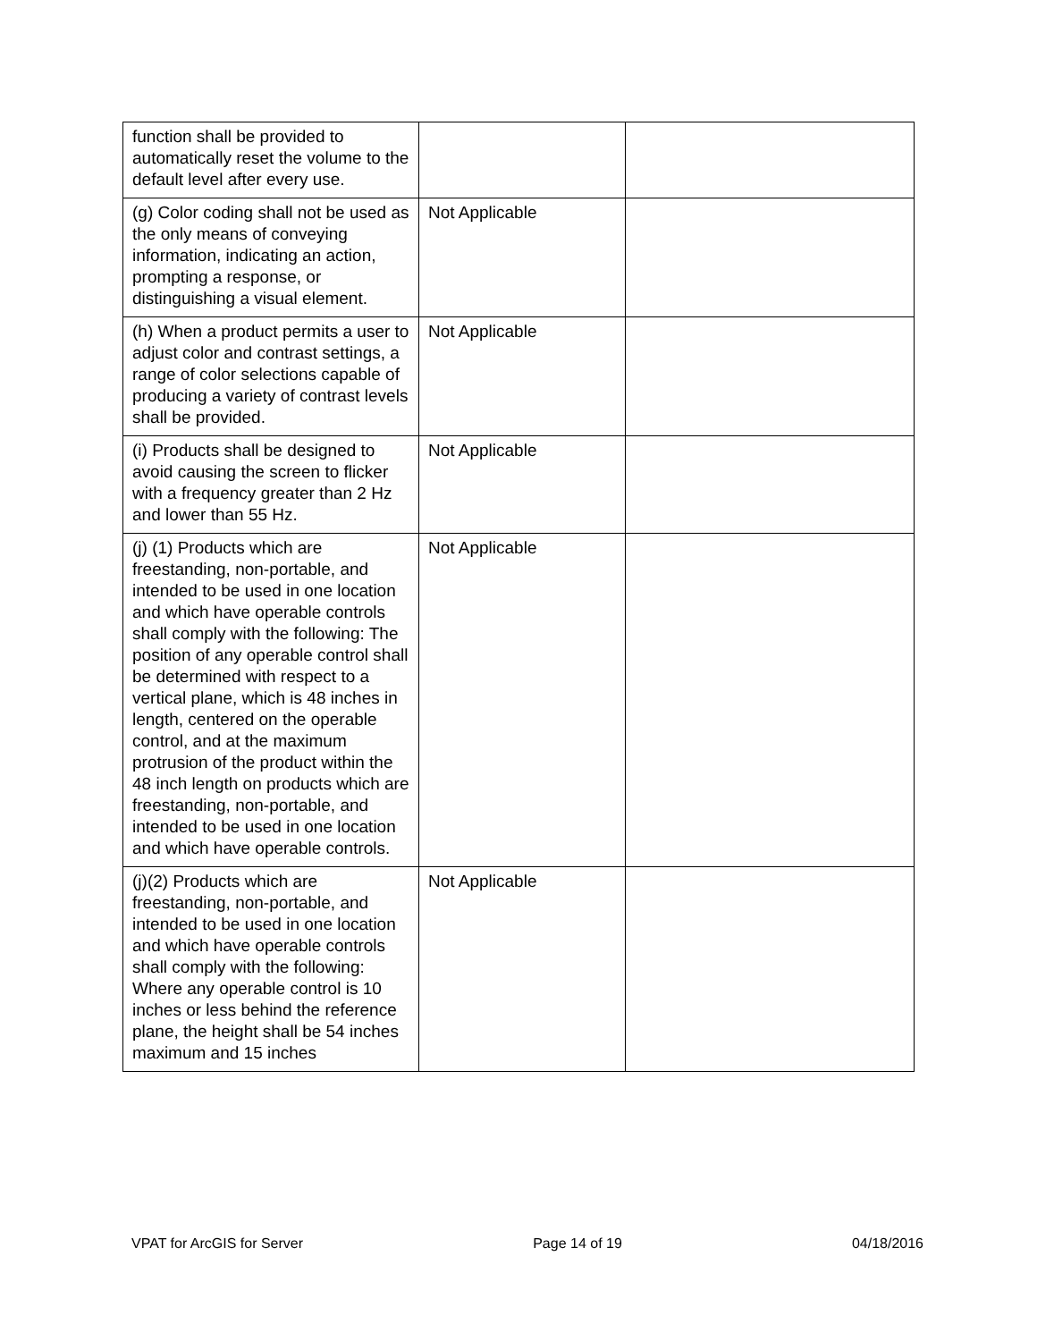| function shall be provided to automatically reset the volume to the default level after every use. | | |
| (g) Color coding shall not be used as the only means of conveying information, indicating an action, prompting a response, or distinguishing a visual element. | Not Applicable | |
| (h) When a product permits a user to adjust color and contrast settings, a range of color selections capable of producing a variety of contrast levels shall be provided. | Not Applicable | |
| (i) Products shall be designed to avoid causing the screen to flicker with a frequency greater than 2 Hz and lower than 55 Hz. | Not Applicable | |
| (j) (1) Products which are freestanding, non-portable, and intended to be used in one location and which have operable controls shall comply with the following: The position of any operable control shall be determined with respect to a vertical plane, which is 48 inches in length, centered on the operable control, and at the maximum protrusion of the product within the 48 inch length on products which are freestanding, non-portable, and intended to be used in one location and which have operable controls. | Not Applicable | |
| (j)(2) Products which are freestanding, non-portable, and intended to be used in one location and which have operable controls shall comply with the following: Where any operable control is 10 inches or less behind the reference plane, the height shall be 54 inches maximum and 15 inches | Not Applicable | |
VPAT for ArcGIS for Server Page 14 of 19 04/18/2016